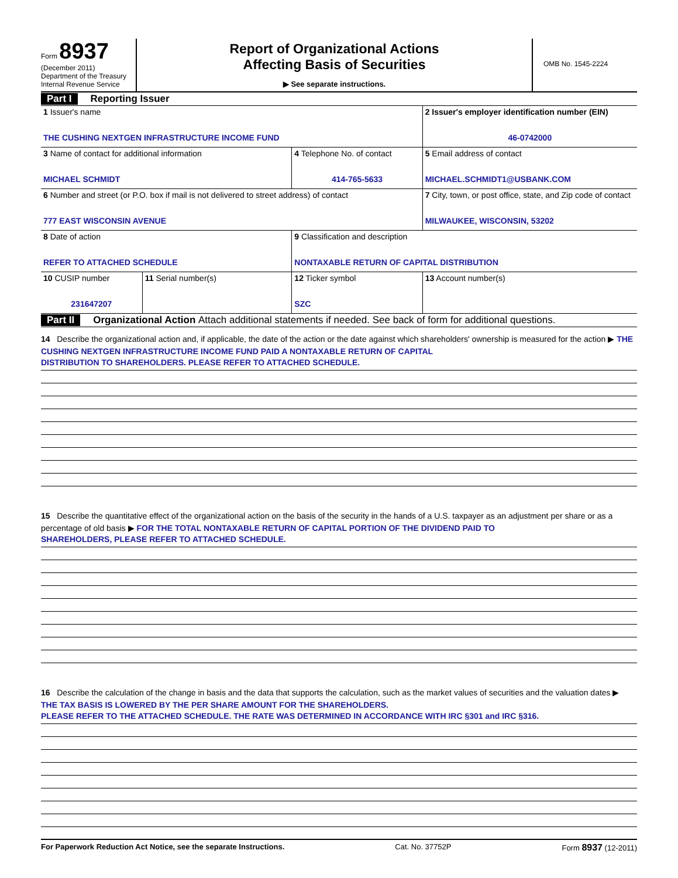Form 8937
(December 2011)
Department of the Treasury
Internal Revenue Service
Report of Organizational Actions
Affecting Basis of Securities
▶ See separate instructions.
OMB No. 1545-2224
Part I Reporting Issuer
| 1 Issuer's name THE CUSHING NEXTGEN INFRASTRUCTURE INCOME FUND | | | 2 Issuer's employer identification number (EIN) 46-0742000 |
| 3 Name of contact for additional information MICHAEL SCHMIDT | | 4 Telephone No. of contact 414-765-5633 | 5 Email address of contact MICHAEL.SCHMIDT1@USBANK.COM |
| 6 Number and street (or P.O. box if mail is not delivered to street address) of contact 777 EAST WISCONSIN AVENUE | | | 7 City, town, or post office, state, and Zip code of contact MILWAUKEE, WISCONSIN, 53202 |
| 8 Date of action REFER TO ATTACHED SCHEDULE | | 9 Classification and description NONTAXABLE RETURN OF CAPITAL DISTRIBUTION | |
| 10 CUSIP number 231647207 | 11 Serial number(s) | 12 Ticker symbol SZC | 13 Account number(s) |
Part II Organizational Action Attach additional statements if needed. See back of form for additional questions.
14 Describe the organizational action and, if applicable, the date of the action or the date against which shareholders' ownership is measured for the action ▶ THE CUSHING NEXTGEN INFRASTRUCTURE INCOME FUND PAID A NONTAXABLE RETURN OF CAPITAL
DISTRIBUTION TO SHAREHOLDERS. PLEASE REFER TO ATTACHED SCHEDULE.
15 Describe the quantitative effect of the organizational action on the basis of the security in the hands of a U.S. taxpayer as an adjustment per share or as a percentage of old basis ▶ FOR THE TOTAL NONTAXABLE RETURN OF CAPITAL PORTION OF THE DIVIDEND PAID TO
SHAREHOLDERS, PLEASE REFER TO ATTACHED SCHEDULE.
16 Describe the calculation of the change in basis and the data that supports the calculation, such as the market values of securities and the valuation dates ▶ THE TAX BASIS IS LOWERED BY THE PER SHARE AMOUNT FOR THE SHAREHOLDERS.
PLEASE REFER TO THE ATTACHED SCHEDULE. THE RATE WAS DETERMINED IN ACCORDANCE WITH IRC §301 and IRC §316.
For Paperwork Reduction Act Notice, see the separate Instructions. Cat. No. 37752P Form 8937 (12-2011)